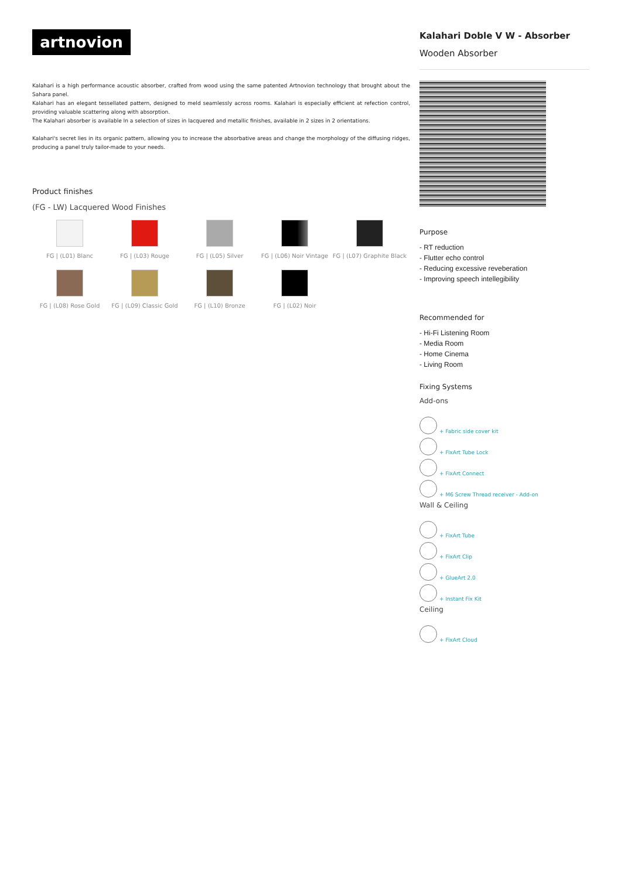artnovion
Kalahari is a high performance acoustic absorber, crafted from wood using the same patented Artnovion technology that brought about the Sahara panel.
Kalahari has an elegant tessellated pattern, designed to meld seamlessly across rooms. Kalahari is especially efficient at refection control, providing valuable scattering along with absorption.
The Kalahari absorber is available In a selection of sizes in lacquered and metallic finishes, available in 2 sizes in 2 orientations.
Kalahari's secret lies in its organic pattern, allowing you to increase the absorbative areas and change the morphology of the diffusing ridges, producing a panel truly tailor-made to your needs.
Product finishes
(FG - LW) Lacquered Wood Finishes
FG | (L01) Blanc
FG | (L03) Rouge
FG | (L05) Silver
FG | (L06) Noir Vintage
FG | (L07) Graphite Black
FG | (L08) Rose Gold
FG | (L09) Classic Gold
FG | (L10) Bronze
FG | (L02) Noir
Kalahari Doble V W - Absorber
Wooden Absorber
Purpose
- RT reduction
- Flutter echo control
- Reducing excessive reveberation
- Improving speech intellegibility
Recommended for
- Hi-Fi Listening Room
- Media Room
- Home Cinema
- Living Room
Fixing Systems
Add-ons
+ Fabric side cover kit
+ FixArt Tube Lock
+ FixArt Connect
+ M6 Screw Thread receiver - Add-on
Wall & Ceiling
+ FixArt Tube
+ FixArt Clip
+ GlueArt 2.0
+ Instant Fix Kit
Ceiling
+ FixArt Cloud